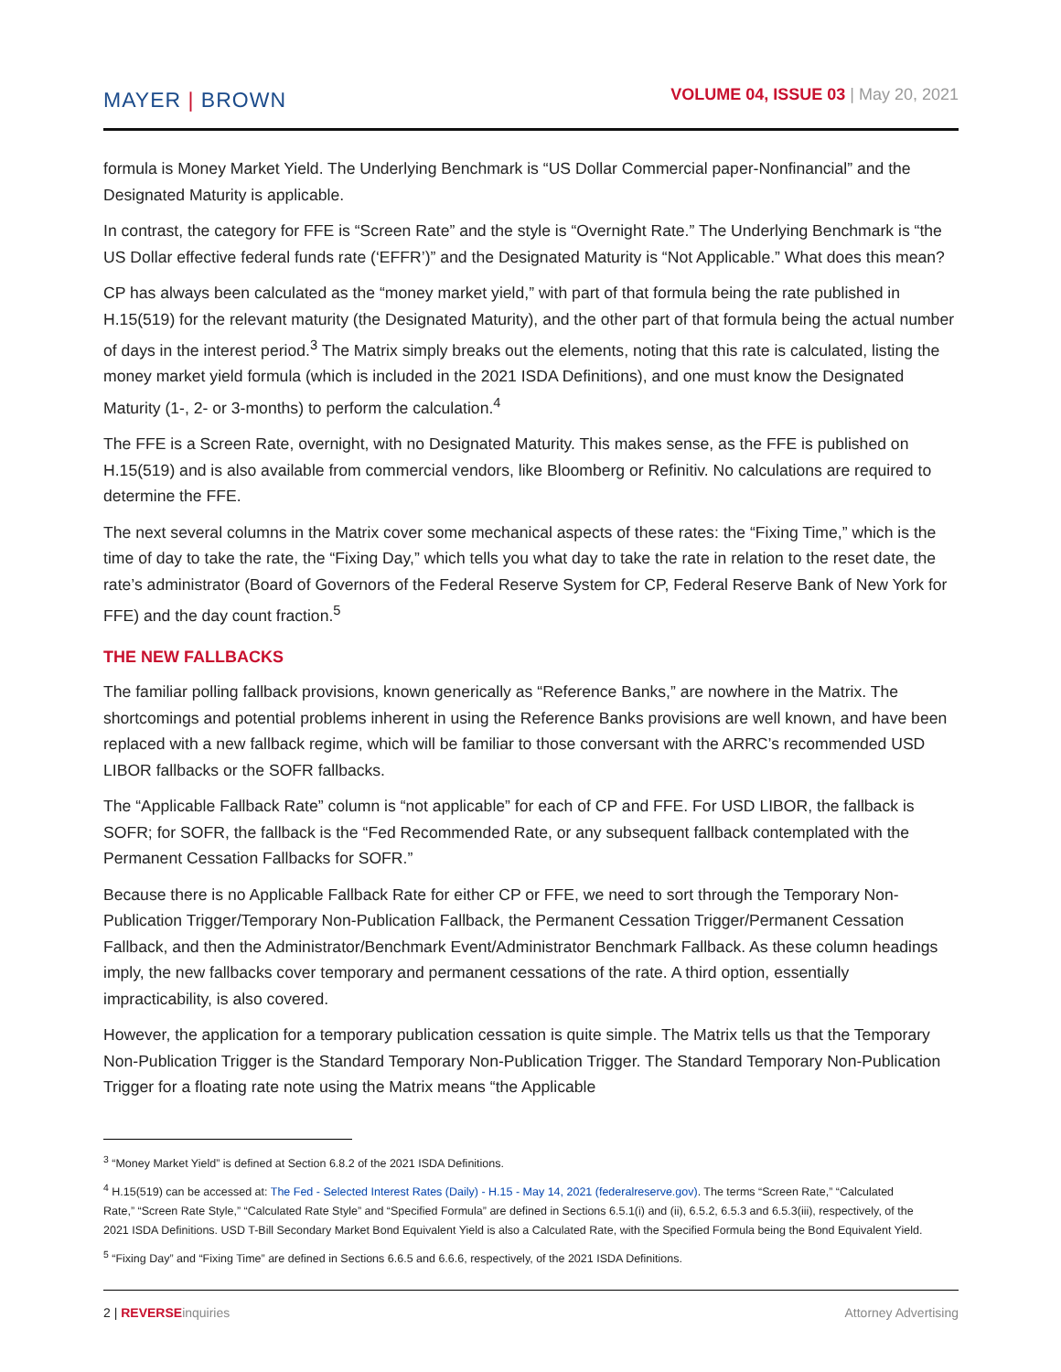MAYER | BROWN
VOLUME 04, ISSUE 03 | May 20, 2021
formula is Money Market Yield. The Underlying Benchmark is “US Dollar Commercial paper-Nonfinancial” and the Designated Maturity is applicable.
In contrast, the category for FFE is “Screen Rate” and the style is “Overnight Rate.” The Underlying Benchmark is “the US Dollar effective federal funds rate (‘EFFR’)” and the Designated Maturity is “Not Applicable.” What does this mean?
CP has always been calculated as the “money market yield,” with part of that formula being the rate published in H.15(519) for the relevant maturity (the Designated Maturity), and the other part of that formula being the actual number of days in the interest period.<sup>3</sup> The Matrix simply breaks out the elements, noting that this rate is calculated, listing the money market yield formula (which is included in the 2021 ISDA Definitions), and one must know the Designated Maturity (1-, 2- or 3-months) to perform the calculation.<sup>4</sup>
The FFE is a Screen Rate, overnight, with no Designated Maturity. This makes sense, as the FFE is published on H.15(519) and is also available from commercial vendors, like Bloomberg or Refinitiv. No calculations are required to determine the FFE.
The next several columns in the Matrix cover some mechanical aspects of these rates: the “Fixing Time,” which is the time of day to take the rate, the “Fixing Day,” which tells you what day to take the rate in relation to the reset date, the rate’s administrator (Board of Governors of the Federal Reserve System for CP, Federal Reserve Bank of New York for FFE) and the day count fraction.<sup>5</sup>
THE NEW FALLBACKS
The familiar polling fallback provisions, known generically as “Reference Banks,” are nowhere in the Matrix. The shortcomings and potential problems inherent in using the Reference Banks provisions are well known, and have been replaced with a new fallback regime, which will be familiar to those conversant with the ARRC’s recommended USD LIBOR fallbacks or the SOFR fallbacks.
The “Applicable Fallback Rate” column is “not applicable” for each of CP and FFE. For USD LIBOR, the fallback is SOFR; for SOFR, the fallback is the “Fed Recommended Rate, or any subsequent fallback contemplated with the Permanent Cessation Fallbacks for SOFR.”
Because there is no Applicable Fallback Rate for either CP or FFE, we need to sort through the Temporary Non-Publication Trigger/Temporary Non-Publication Fallback, the Permanent Cessation Trigger/Permanent Cessation Fallback, and then the Administrator/Benchmark Event/Administrator Benchmark Fallback. As these column headings imply, the new fallbacks cover temporary and permanent cessations of the rate. A third option, essentially impracticability, is also covered.
However, the application for a temporary publication cessation is quite simple. The Matrix tells us that the Temporary Non-Publication Trigger is the Standard Temporary Non-Publication Trigger. The Standard Temporary Non-Publication Trigger for a floating rate note using the Matrix means “the Applicable
<sup>3</sup> “Money Market Yield” is defined at Section 6.8.2 of the 2021 ISDA Definitions.
<sup>4</sup> H.15(519) can be accessed at: The Fed - Selected Interest Rates (Daily) - H.15 - May 14, 2021 (federalreserve.gov). The terms “Screen Rate,” “Calculated Rate,” “Screen Rate Style,” “Calculated Rate Style” and “Specified Formula” are defined in Sections 6.5.1(i) and (ii), 6.5.2, 6.5.3 and 6.5.3(iii), respectively, of the 2021 ISDA Definitions. USD T-Bill Secondary Market Bond Equivalent Yield is also a Calculated Rate, with the Specified Formula being the Bond Equivalent Yield.
<sup>5</sup> “Fixing Day” and “Fixing Time” are defined in Sections 6.6.5 and 6.6.6, respectively, of the 2021 ISDA Definitions.
2 | REVERSEinquiries Attorney Advertising